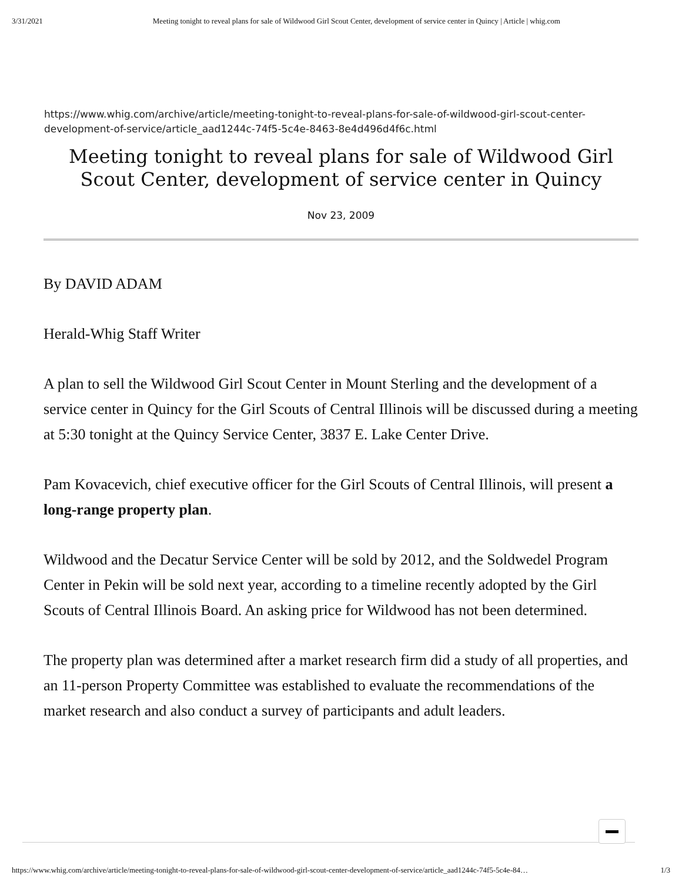3/31/2021 Meeting tonight to reveal plans for sale of Wildwood Girl Scout Center, development of service center in Quincy | Article | whig.com
https://www.whig.com/archive/article/meeting-tonight-to-reveal-plans-for-sale-of-wildwood-girl-scout-center-development-of-service/article_aad1244c-74f5-5c4e-8463-8e4d496d4f6c.html
Meeting tonight to reveal plans for sale of Wildwood Girl Scout Center, development of service center in Quincy
Nov 23, 2009
By DAVID ADAM
Herald-Whig Staff Writer
A plan to sell the Wildwood Girl Scout Center in Mount Sterling and the development of a service center in Quincy for the Girl Scouts of Central Illinois will be discussed during a meeting at 5:30 tonight at the Quincy Service Center, 3837 E. Lake Center Drive.
Pam Kovacevich, chief executive officer for the Girl Scouts of Central Illinois, will present a long-range property plan.
Wildwood and the Decatur Service Center will be sold by 2012, and the Soldwedel Program Center in Pekin will be sold next year, according to a timeline recently adopted by the Girl Scouts of Central Illinois Board. An asking price for Wildwood has not been determined.
The property plan was determined after a market research firm did a study of all properties, and an 11-person Property Committee was established to evaluate the recommendations of the market research and also conduct a survey of participants and adult leaders.
https://www.whig.com/archive/article/meeting-tonight-to-reveal-plans-for-sale-of-wildwood-girl-scout-center-development-of-service/article_aad1244c-74f5-5c4e-84… 1/3